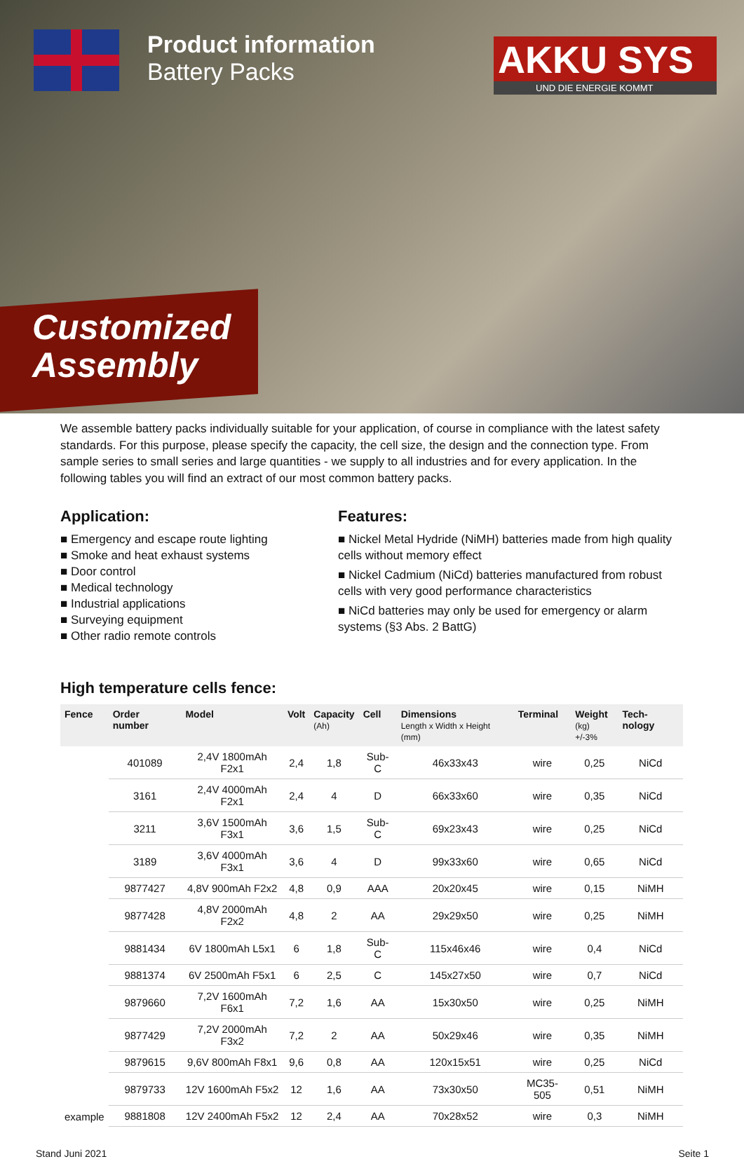Product information
Battery Packs
AKKU SYS
UND DIE ENERGIE KOMMT
Customized
Assembly
We assemble battery packs individually suitable for your application, of course in compliance with the latest safety standards. For this purpose, please specify the capacity, the cell size, the design and the connection type. From sample series to small series and large quantities - we supply to all industries and for every application. In the following tables you will find an extract of our most common battery packs.
Application:
■ Emergency and escape route lighting
■ Smoke and heat exhaust systems
■ Door control
■ Medical technology
■ Industrial applications
■ Surveying equipment
■ Other radio remote controls
Features:
■ Nickel Metal Hydride (NiMH) batteries made from high quality cells without memory effect
■ Nickel Cadmium (NiCd) batteries manufactured from robust cells with very good performance characteristics
■ NiCd batteries may only be used for emergency or alarm systems (§3 Abs. 2 BattG)
High temperature cells fence:
| Fence | Order number | Model | Volt | Capacity (Ah) | Cell | Dimensions Length x Width x Height (mm) | Terminal | Weight (kg) +/-3% | Tech-nology |
| --- | --- | --- | --- | --- | --- | --- | --- | --- | --- |
| example | 401089 | 2,4V 1800mAh F2x1 | 2,4 | 1,8 | Sub-C | 46x33x43 | wire | 0,25 | NiCd |
| | 3161 | 2,4V 4000mAh F2x1 | 2,4 | 4 | D | 66x33x60 | wire | 0,35 | NiCd |
| | 3211 | 3,6V 1500mAh F3x1 | 3,6 | 1,5 | Sub-C | 69x23x43 | wire | 0,25 | NiCd |
| | 3189 | 3,6V 4000mAh F3x1 | 3,6 | 4 | D | 99x33x60 | wire | 0,65 | NiCd |
| | 9877427 | 4,8V 900mAh F2x2 | 4,8 | 0,9 | AAA | 20x20x45 | wire | 0,15 | NiMH |
| | 9877428 | 4,8V 2000mAh F2x2 | 4,8 | 2 | AA | 29x29x50 | wire | 0,25 | NiMH |
| | 9881434 | 6V 1800mAh L5x1 | 6 | 1,8 | Sub-C | 115x46x46 | wire | 0,4 | NiCd |
| | 9881374 | 6V 2500mAh F5x1 | 6 | 2,5 | C | 145x27x50 | wire | 0,7 | NiCd |
| | 9879660 | 7,2V 1600mAh F6x1 | 7,2 | 1,6 | AA | 15x30x50 | wire | 0,25 | NiMH |
| | 9877429 | 7,2V 2000mAh F3x2 | 7,2 | 2 | AA | 50x29x46 | wire | 0,35 | NiMH |
| | 9879615 | 9,6V 800mAh F8x1 | 9,6 | 0,8 | AA | 120x15x51 | wire | 0,25 | NiCd |
| | 9879733 | 12V 1600mAh F5x2 | 12 | 1,6 | AA | 73x30x50 | MC35-505 | 0,51 | NiMH |
| | 9881808 | 12V 2400mAh F5x2 | 12 | 2,4 | AA | 70x28x52 | wire | 0,3 | NiMH |
Stand Juni 2021 Seite 1